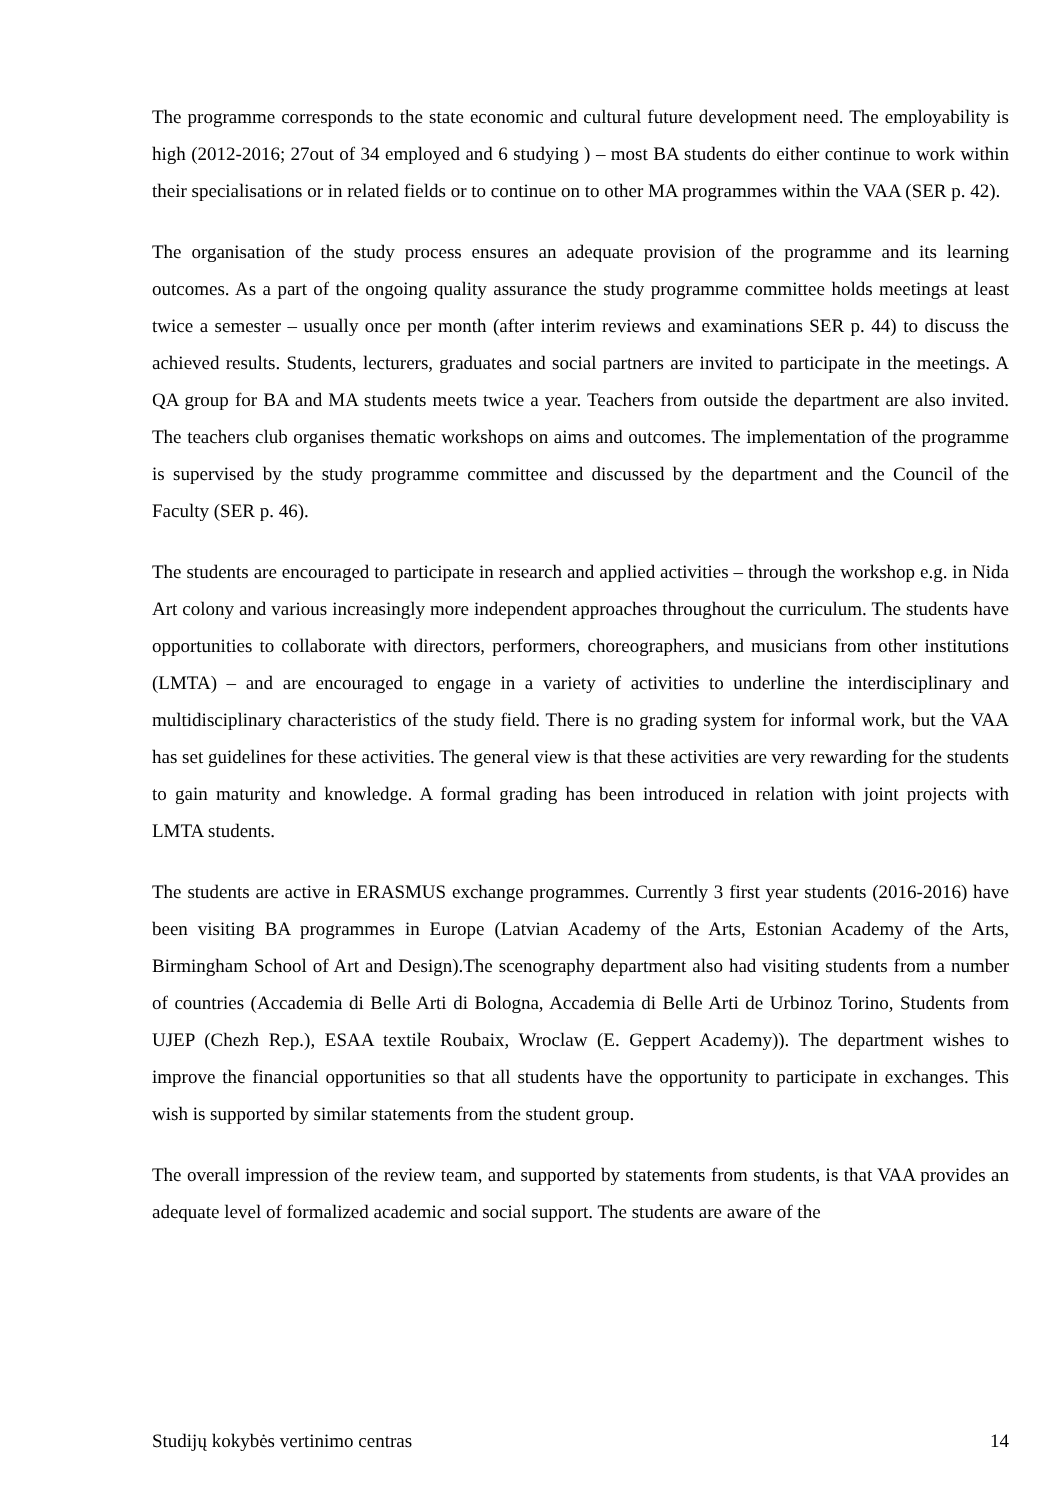The programme corresponds to the state economic and cultural future development need. The employability is high (2012-2016; 27out of 34 employed and 6 studying ) – most BA students do either continue to work within their specialisations or in related fields or to continue on to other MA programmes within the VAA (SER p. 42).
The organisation of the study process ensures an adequate provision of the programme and its learning outcomes. As a part of the ongoing quality assurance the study programme committee holds meetings at least twice a semester – usually once per month (after interim reviews and examinations SER p. 44) to discuss the achieved results. Students, lecturers, graduates and social partners are invited to participate in the meetings. A QA group for BA and MA students meets twice a year. Teachers from outside the department are also invited. The teachers club organises thematic workshops on aims and outcomes. The implementation of the programme is supervised by the study programme committee and discussed by the department and the Council of the Faculty (SER p. 46).
The students are encouraged to participate in research and applied activities – through the workshop e.g. in Nida Art colony and various increasingly more independent approaches throughout the curriculum. The students have opportunities to collaborate with directors, performers, choreographers, and musicians from other institutions (LMTA) – and are encouraged to engage in a variety of activities to underline the interdisciplinary and multidisciplinary characteristics of the study field. There is no grading system for informal work, but the VAA has set guidelines for these activities. The general view is that these activities are very rewarding for the students to gain maturity and knowledge. A formal grading has been introduced in relation with joint projects with LMTA students.
The students are active in ERASMUS exchange programmes. Currently 3 first year students (2016-2016) have been visiting BA programmes in Europe (Latvian Academy of the Arts, Estonian Academy of the Arts, Birmingham School of Art and Design).The scenography department also had visiting students from a number of countries (Accademia di Belle Arti di Bologna, Accademia di Belle Arti de Urbinoz Torino, Students from UJEP (Chezh Rep.), ESAA textile Roubaix, Wroclaw (E. Geppert Academy)). The department wishes to improve the financial opportunities so that all students have the opportunity to participate in exchanges. This wish is supported by similar statements from the student group.
The overall impression of the review team, and supported by statements from students, is that VAA provides an adequate level of formalized academic and social support. The students are aware of the
Studijų kokybės vertinimo centras 14